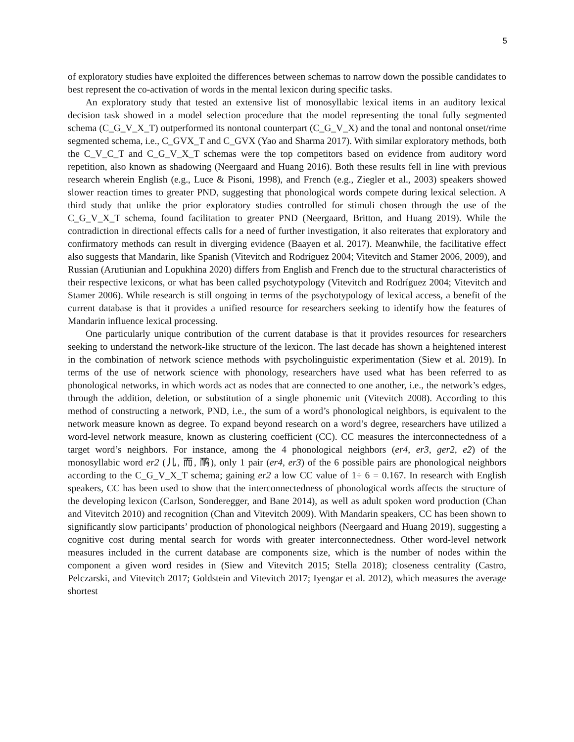5
of exploratory studies have exploited the differences between schemas to narrow down the possible candidates to best represent the co-activation of words in the mental lexicon during specific tasks.
An exploratory study that tested an extensive list of monosyllabic lexical items in an auditory lexical decision task showed in a model selection procedure that the model representing the tonal fully segmented schema (C_G_V_X_T) outperformed its nontonal counterpart (C_G_V_X) and the tonal and nontonal onset/rime segmented schema, i.e., C_GVX_T and C_GVX (Yao and Sharma 2017). With similar exploratory methods, both the C_V_C_T and C_G_V_X_T schemas were the top competitors based on evidence from auditory word repetition, also known as shadowing (Neergaard and Huang 2016). Both these results fell in line with previous research wherein English (e.g., Luce & Pisoni, 1998), and French (e.g., Ziegler et al., 2003) speakers showed slower reaction times to greater PND, suggesting that phonological words compete during lexical selection. A third study that unlike the prior exploratory studies controlled for stimuli chosen through the use of the C_G_V_X_T schema, found facilitation to greater PND (Neergaard, Britton, and Huang 2019). While the contradiction in directional effects calls for a need of further investigation, it also reiterates that exploratory and confirmatory methods can result in diverging evidence (Baayen et al. 2017). Meanwhile, the facilitative effect also suggests that Mandarin, like Spanish (Vitevitch and Rodríguez 2004; Vitevitch and Stamer 2006, 2009), and Russian (Arutiunian and Lopukhina 2020) differs from English and French due to the structural characteristics of their respective lexicons, or what has been called psychotypology (Vitevitch and Rodríguez 2004; Vitevitch and Stamer 2006). While research is still ongoing in terms of the psychotypology of lexical access, a benefit of the current database is that it provides a unified resource for researchers seeking to identify how the features of Mandarin influence lexical processing.
One particularly unique contribution of the current database is that it provides resources for researchers seeking to understand the network-like structure of the lexicon. The last decade has shown a heightened interest in the combination of network science methods with psycholinguistic experimentation (Siew et al. 2019). In terms of the use of network science with phonology, researchers have used what has been referred to as phonological networks, in which words act as nodes that are connected to one another, i.e., the network’s edges, through the addition, deletion, or substitution of a single phonemic unit (Vitevitch 2008). According to this method of constructing a network, PND, i.e., the sum of a word’s phonological neighbors, is equivalent to the network measure known as degree. To expand beyond research on a word’s degree, researchers have utilized a word-level network measure, known as clustering coefficient (CC). CC measures the interconnectedness of a target word’s neighbors. For instance, among the 4 phonological neighbors (er4, er3, ger2, e2) of the monosyllabic word er2 (儿, 而, 鸸), only 1 pair (er4, er3) of the 6 possible pairs are phonological neighbors according to the C_G_V_X_T schema; gaining er2 a low CC value of 1÷ 6 = 0.167. In research with English speakers, CC has been used to show that the interconnectedness of phonological words affects the structure of the developing lexicon (Carlson, Sonderegger, and Bane 2014), as well as adult spoken word production (Chan and Vitevitch 2010) and recognition (Chan and Vitevitch 2009). With Mandarin speakers, CC has been shown to significantly slow participants’ production of phonological neighbors (Neergaard and Huang 2019), suggesting a cognitive cost during mental search for words with greater interconnectedness. Other word-level network measures included in the current database are components size, which is the number of nodes within the component a given word resides in (Siew and Vitevitch 2015; Stella 2018); closeness centrality (Castro, Pelczarski, and Vitevitch 2017; Goldstein and Vitevitch 2017; Iyengar et al. 2012), which measures the average shortest